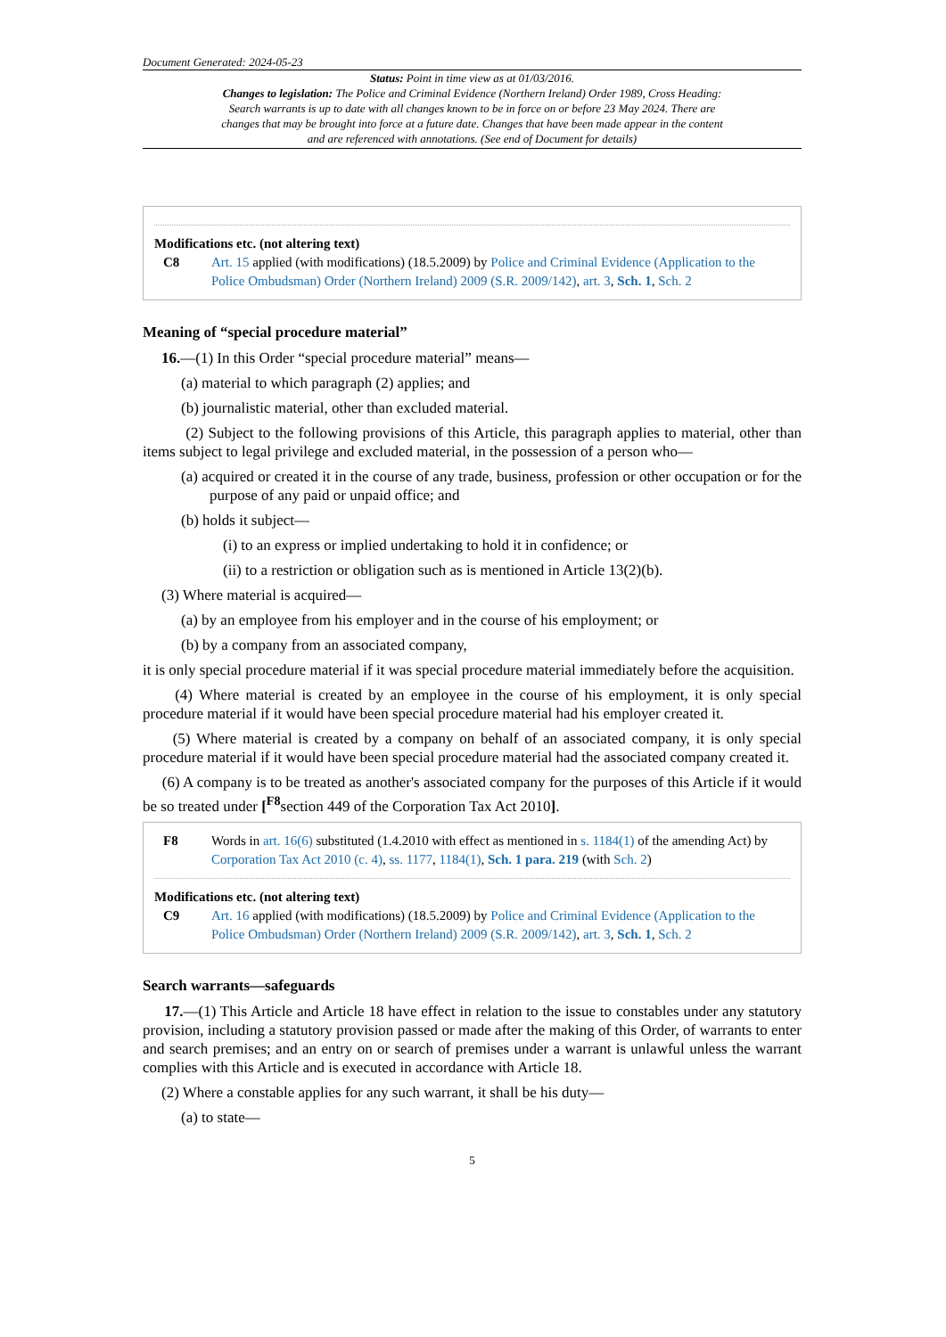Document Generated: 2024-05-23
Status: Point in time view as at 01/03/2016.
Changes to legislation: The Police and Criminal Evidence (Northern Ireland) Order 1989, Cross Heading: Search warrants is up to date with all changes known to be in force on or before 23 May 2024. There are changes that may be brought into force at a future date. Changes that have been made appear in the content and are referenced with annotations. (See end of Document for details)
Modifications etc. (not altering text)
C8 Art. 15 applied (with modifications) (18.5.2009) by Police and Criminal Evidence (Application to the Police Ombudsman) Order (Northern Ireland) 2009 (S.R. 2009/142), art. 3, Sch. 1, Sch. 2
Meaning of “special procedure material”
16.—(1) In this Order “special procedure material” means—
(a) material to which paragraph (2) applies; and
(b) journalistic material, other than excluded material.
(2) Subject to the following provisions of this Article, this paragraph applies to material, other than items subject to legal privilege and excluded material, in the possession of a person who—
(a) acquired or created it in the course of any trade, business, profession or other occupation or for the purpose of any paid or unpaid office; and
(b) holds it subject—
(i) to an express or implied undertaking to hold it in confidence; or
(ii) to a restriction or obligation such as is mentioned in Article 13(2)(b).
(3) Where material is acquired—
(a) by an employee from his employer and in the course of his employment; or
(b) by a company from an associated company,
it is only special procedure material if it was special procedure material immediately before the acquisition.
(4) Where material is created by an employee in the course of his employment, it is only special procedure material if it would have been special procedure material had his employer created it.
(5) Where material is created by a company on behalf of an associated company, it is only special procedure material if it would have been special procedure material had the associated company created it.
(6) A company is to be treated as another's associated company for the purposes of this Article if it would be so treated under [<sup>F8</sup>section 449 of the Corporation Tax Act 2010].
F8 Words in art. 16(6) substituted (1.4.2010 with effect as mentioned in s. 1184(1) of the amending Act) by Corporation Tax Act 2010 (c. 4), ss. 1177, 1184(1), Sch. 1 para. 219 (with Sch. 2)
Modifications etc. (not altering text)
C9 Art. 16 applied (with modifications) (18.5.2009) by Police and Criminal Evidence (Application to the Police Ombudsman) Order (Northern Ireland) 2009 (S.R. 2009/142), art. 3, Sch. 1, Sch. 2
Search warrants—safeguards
17.—(1) This Article and Article 18 have effect in relation to the issue to constables under any statutory provision, including a statutory provision passed or made after the making of this Order, of warrants to enter and search premises; and an entry on or search of premises under a warrant is unlawful unless the warrant complies with this Article and is executed in accordance with Article 18.
(2) Where a constable applies for any such warrant, it shall be his duty—
(a) to state—
5